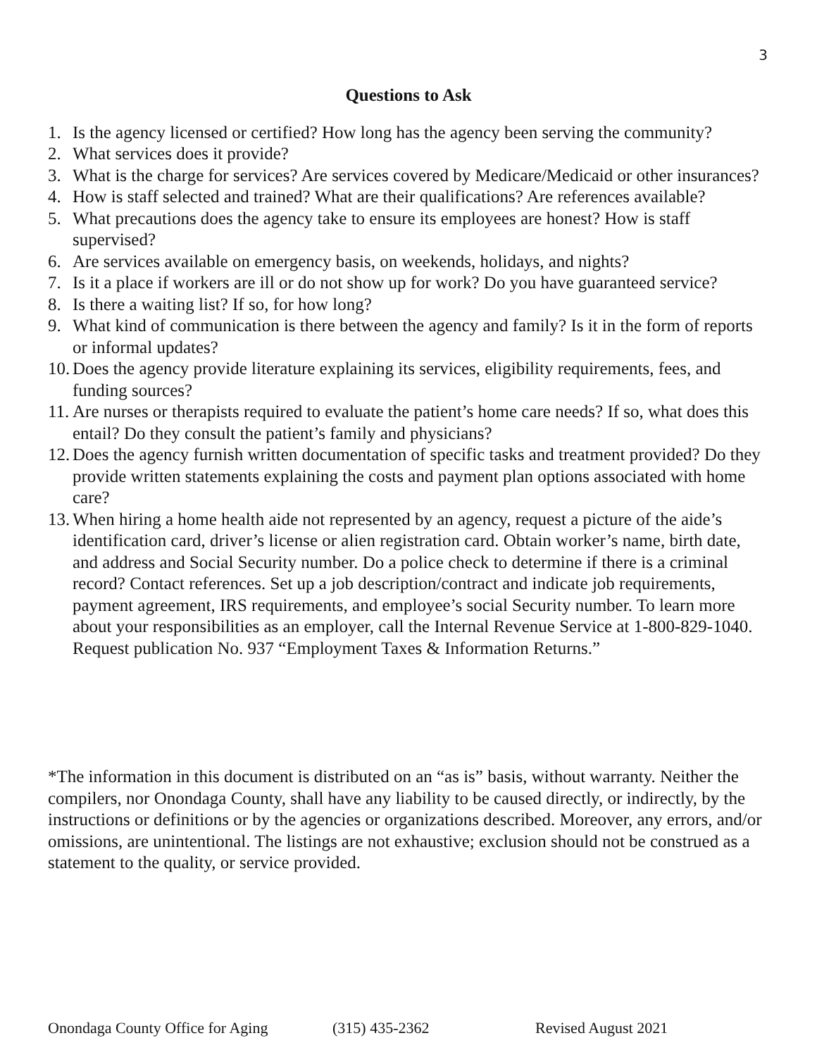3
Questions to Ask
1. Is the agency licensed or certified? How long has the agency been serving the community?
2. What services does it provide?
3. What is the charge for services? Are services covered by Medicare/Medicaid or other insurances?
4. How is staff selected and trained? What are their qualifications? Are references available?
5. What precautions does the agency take to ensure its employees are honest? How is staff supervised?
6. Are services available on emergency basis, on weekends, holidays, and nights?
7. Is it a place if workers are ill or do not show up for work? Do you have guaranteed service?
8. Is there a waiting list? If so, for how long?
9. What kind of communication is there between the agency and family? Is it in the form of reports or informal updates?
10. Does the agency provide literature explaining its services, eligibility requirements, fees, and funding sources?
11. Are nurses or therapists required to evaluate the patient’s home care needs? If so, what does this entail? Do they consult the patient’s family and physicians?
12. Does the agency furnish written documentation of specific tasks and treatment provided? Do they provide written statements explaining the costs and payment plan options associated with home care?
13. When hiring a home health aide not represented by an agency, request a picture of the aide’s identification card, driver’s license or alien registration card. Obtain worker’s name, birth date, and address and Social Security number. Do a police check to determine if there is a criminal record? Contact references. Set up a job description/contract and indicate job requirements, payment agreement, IRS requirements, and employee’s social Security number. To learn more about your responsibilities as an employer, call the Internal Revenue Service at 1-800-829-1040. Request publication No. 937 “Employment Taxes & Information Returns.”
*The information in this document is distributed on an “as is” basis, without warranty. Neither the compilers, nor Onondaga County, shall have any liability to be caused directly, or indirectly, by the instructions or definitions or by the agencies or organizations described. Moreover, any errors, and/or omissions, are unintentional. The listings are not exhaustive; exclusion should not be construed as a statement to the quality, or service provided.
Onondaga County Office for Aging (315) 435-2362 Revised August 2021